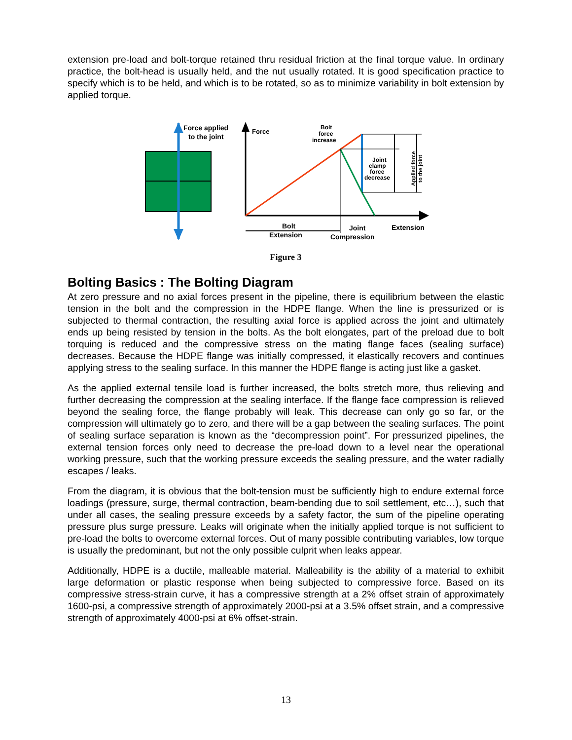extension pre-load and bolt-torque retained thru residual friction at the final torque value. In ordinary practice, the bolt-head is usually held, and the nut usually rotated. It is good specification practice to specify which is to be held, and which is to be rotated, so as to minimize variability in bolt extension by applied torque.
Force applied
to the joint
Force
Bolt
force
increase
Joint
clamp
force
decrease
Applied force
to the joint
Bolt
Extension
Joint
Compression
Extension
Figure 3
Bolting Basics : The Bolting Diagram
At zero pressure and no axial forces present in the pipeline, there is equilibrium between the elastic tension in the bolt and the compression in the HDPE flange. When the line is pressurized or is subjected to thermal contraction, the resulting axial force is applied across the joint and ultimately ends up being resisted by tension in the bolts. As the bolt elongates, part of the preload due to bolt torquing is reduced and the compressive stress on the mating flange faces (sealing surface) decreases. Because the HDPE flange was initially compressed, it elastically recovers and continues applying stress to the sealing surface. In this manner the HDPE flange is acting just like a gasket.
As the applied external tensile load is further increased, the bolts stretch more, thus relieving and further decreasing the compression at the sealing interface. If the flange face compression is relieved beyond the sealing force, the flange probably will leak. This decrease can only go so far, or the compression will ultimately go to zero, and there will be a gap between the sealing surfaces. The point of sealing surface separation is known as the “decompression point”. For pressurized pipelines, the external tension forces only need to decrease the pre-load down to a level near the operational working pressure, such that the working pressure exceeds the sealing pressure, and the water radially escapes / leaks.
From the diagram, it is obvious that the bolt-tension must be sufficiently high to endure external force loadings (pressure, surge, thermal contraction, beam-bending due to soil settlement, etc…), such that under all cases, the sealing pressure exceeds by a safety factor, the sum of the pipeline operating pressure plus surge pressure. Leaks will originate when the initially applied torque is not sufficient to pre-load the bolts to overcome external forces. Out of many possible contributing variables, low torque is usually the predominant, but not the only possible culprit when leaks appear.
Additionally, HDPE is a ductile, malleable material. Malleability is the ability of a material to exhibit large deformation or plastic response when being subjected to compressive force. Based on its compressive stress-strain curve, it has a compressive strength at a 2% offset strain of approximately 1600-psi, a compressive strength of approximately 2000-psi at a 3.5% offset strain, and a compressive strength of approximately 4000-psi at 6% offset-strain.
13